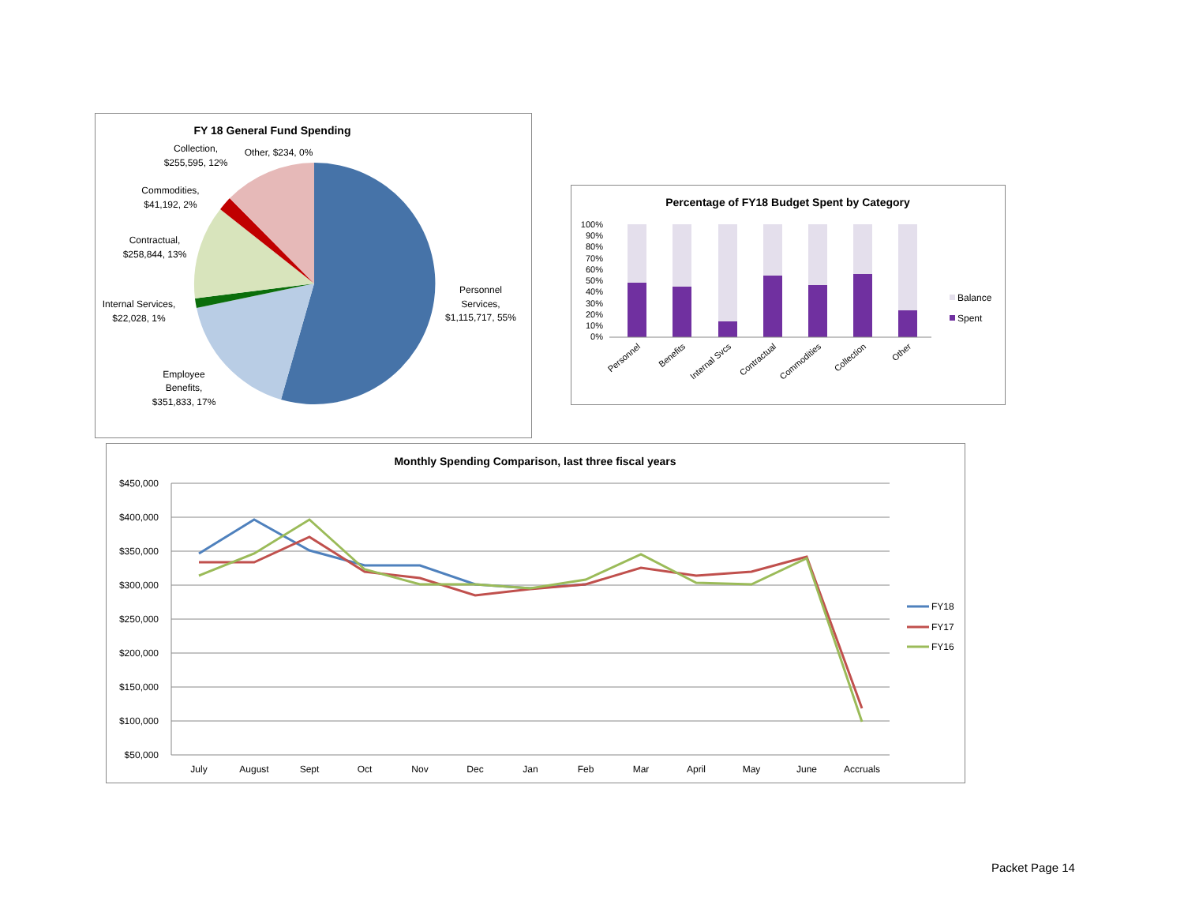FY 18 General Fund Spending
Collection,
$255,595, 12%
Other, $234, 0%
Commodities,
$41,192, 2%
Contractual,
$258,844, 13%
Internal Services,
$22,028, 1%
Employee
Benefits,
$351,833, 17%
Personnel
Services,
$1,115,717, 55%
Percentage of FY18 Budget Spent by Category
100%
90%
80%
70%
60%
50%
40%
30%
20%
10%
0%
Personnel
Benefits
Internal Svcs
Contractual
Commodities
Collection
Other
Balance
Spent
Monthly Spending Comparison, last three fiscal years
$450,000
$400,000
$350,000
$300,000
$250,000
$200,000
$150,000
$100,000
$50,000
July
August
Sept
Oct
Nov
Dec
Jan
Feb
Mar
April
May
June
Accruals
FY18
FY17
FY16
Packet Page 14